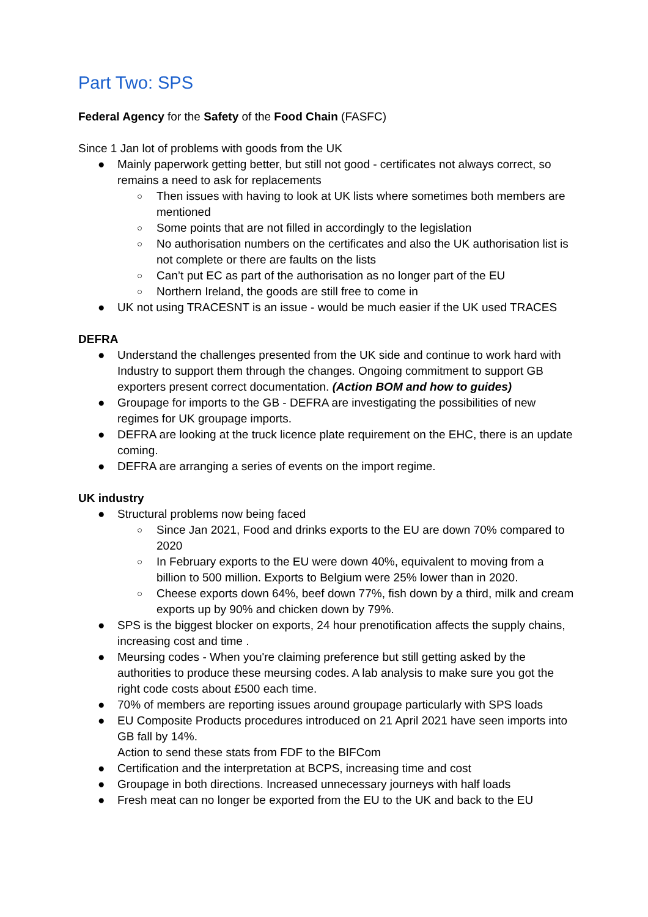Part Two: SPS
Federal Agency for the Safety of the Food Chain (FASFC)
Since 1 Jan lot of problems with goods from the UK
● Mainly paperwork getting better, but still not good - certificates not always correct, so remains a need to ask for replacements
○ Then issues with having to look at UK lists where sometimes both members are mentioned
○ Some points that are not filled in accordingly to the legislation
○ No authorisation numbers on the certificates and also the UK authorisation list is not complete or there are faults on the lists
○ Can’t put EC as part of the authorisation as no longer part of the EU
○ Northern Ireland, the goods are still free to come in
● UK not using TRACESNT is an issue - would be much easier if the UK used TRACES
DEFRA
● Understand the challenges presented from the UK side and continue to work hard with Industry to support them through the changes. Ongoing commitment to support GB exporters present correct documentation. (Action BOM and how to guides)
● Groupage for imports to the GB - DEFRA are investigating the possibilities of new regimes for UK groupage imports.
● DEFRA are looking at the truck licence plate requirement on the EHC, there is an update coming.
● DEFRA are arranging a series of events on the import regime.
UK industry
● Structural problems now being faced
○ Since Jan 2021, Food and drinks exports to the EU are down 70% compared to 2020
○ In February exports to the EU were down 40%, equivalent to moving from a billion to 500 million. Exports to Belgium were 25% lower than in 2020.
○ Cheese exports down 64%, beef down 77%, fish down by a third, milk and cream exports up by 90% and chicken down by 79%.
● SPS is the biggest blocker on exports, 24 hour prenotification affects the supply chains, increasing cost and time .
● Meursing codes - When you're claiming preference but still getting asked by the authorities to produce these meursing codes. A lab analysis to make sure you got the right code costs about £500 each time.
● 70% of members are reporting issues around groupage particularly with SPS loads
● EU Composite Products procedures introduced on 21 April 2021 have seen imports into GB fall by 14%.
Action to send these stats from FDF to the BIFCom
● Certification and the interpretation at BCPS, increasing time and cost
● Groupage in both directions. Increased unnecessary journeys with half loads
● Fresh meat can no longer be exported from the EU to the UK and back to the EU